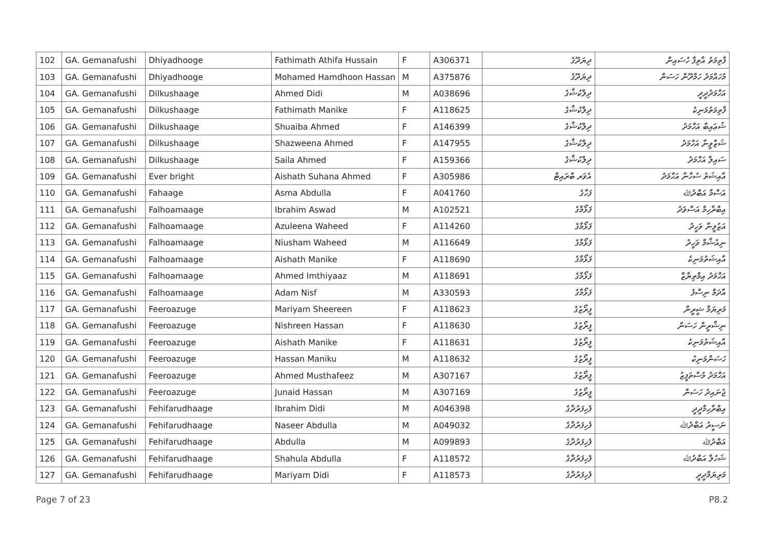| 102 | GA. Gemanafushi | Dhiyadhooge | Fathimath Athifa Hussain | F | A306371 | ދިޔަދޫގެ | ފާތިމަތު އާތިފާ ހުސައިން |
| 103 | GA. Gemanafushi | Dhiyadhooge | Mohamed Hamdhoon Hassan | M | A375876 | ދިޔަދޫގެ | މުހައްމަދު ހަމްދޫން ހަސަން |
| 104 | GA. Gemanafushi | Dilkushaage | Ahmed Didi | M | A038696 | ދިލްކުޝާގެ | އަހްމަދުދީދީ |
| 105 | GA. Gemanafushi | Dilkushaage | Fathimath Manike | F | A118625 | ދިލްކުޝާގެ | ފާތިމަތުމަނިކެ |
| 106 | GA. Gemanafushi | Dilkushaage | Shuaiba Ahmed | F | A146399 | ދިލްކުޝާގެ | ޝުޢައިބާ އަހްމަދު |
| 107 | GA. Gemanafushi | Dilkushaage | Shazweena Ahmed | F | A147955 | ދިލްކުޝާގެ | ޝަޒްވީނާ އަހްމަދު |
| 108 | GA. Gemanafushi | Dilkushaage | Saila Ahmed | F | A159366 | ދިލްކުޝާގެ | ސައިލާ އަހްމަދު |
| 109 | GA. Gemanafushi | Ever bright | Aishath Suhana Ahmed | F | A305986 | އެވަރ ބްރައިޓް | އާއިޝަތު ސުހާނާ އަހްމަދު |
| 110 | GA. Gemanafushi | Fahaage | Asma Abdulla | F | A041760 | ފަހާގެ | އަސްމާ އަބްދުﷲ |
| 111 | GA. Gemanafushi | Falhoamaage | Ibrahim Aswad | M | A102521 | ފަޅޯމާގެ | އިބްރާހިމް އަސްވަދު |
| 112 | GA. Gemanafushi | Falhoamaage | Azuleena Waheed | F | A114260 | ފަޅޯމާގެ | އަޒުލީނާ ވަހީދު |
| 113 | GA. Gemanafushi | Falhoamaage | Niusham Waheed | M | A116649 | ފަޅޯމާގެ | ނިއުޝާމް ވަހީދު |
| 114 | GA. Gemanafushi | Falhoamaage | Aishath Manike | F | A118690 | ފަޅޯމާގެ | އާއިޝަތުމަނިކެ |
| 115 | GA. Gemanafushi | Falhoamaage | Ahmed Imthiyaaz | M | A118691 | ފަޅޯމާގެ | އަހްމަދު އިމްތިޔާޒް |
| 116 | GA. Gemanafushi | Falhoamaage | Adam Nisf | M | A330593 | ފަޅޯމާގެ | އާދަމް ނިސްފު |
| 117 | GA. Gemanafushi | Feeroazuge | Mariyam Sheereen | F | A118623 | ފީރޯޒުގެ | މަރިޔަމް ޝީރީން |
| 118 | GA. Gemanafushi | Feeroazuge | Nishreen Hassan | F | A118630 | ފީރޯޒުގެ | ނިޝްރީން ހަސަން |
| 119 | GA. Gemanafushi | Feeroazuge | Aishath Manike | F | A118631 | ފީރޯޒުގެ | އާއިޝަތުމަނިކެ |
| 120 | GA. Gemanafushi | Feeroazuge | Hassan Maniku | M | A118632 | ފީރޯޒުގެ | ހަސަންމަނިކު |
| 121 | GA. Gemanafushi | Feeroazuge | Ahmed Musthafeez | M | A307167 | ފީރޯޒުގެ | އަހްމަދު މުސްތަފީޒު |
| 122 | GA. Gemanafushi | Feeroazuge | Junaid Hassan | M | A307169 | ފީރޯޒުގެ | ޖުނައިދު ހަސަން |
| 123 | GA. Gemanafushi | Fehifarudhaage | Ibrahim Didi | M | A046398 | ފެހިފަރުދާގެ | އިބްރާހިމްދީދީ |
| 124 | GA. Gemanafushi | Fehifarudhaage | Naseer Abdulla | M | A049032 | ފެހިފަރުދާގެ | ނަސީރު އަބްދުﷲ |
| 125 | GA. Gemanafushi | Fehifarudhaage | Abdulla | M | A099893 | ފެހިފަރުދާގެ | އަބްދުﷲ |
| 126 | GA. Gemanafushi | Fehifarudhaage | Shahula Abdulla | F | A118572 | ފެހިފަރުދާގެ | ޝަހުލާ އަބްދުﷲ |
| 127 | GA. Gemanafushi | Fehifarudhaage | Mariyam Didi | F | A118573 | ފެހިފަރުދާގެ | މަރިޔަމްދީދީ |
Page 7 of 23 P8.2